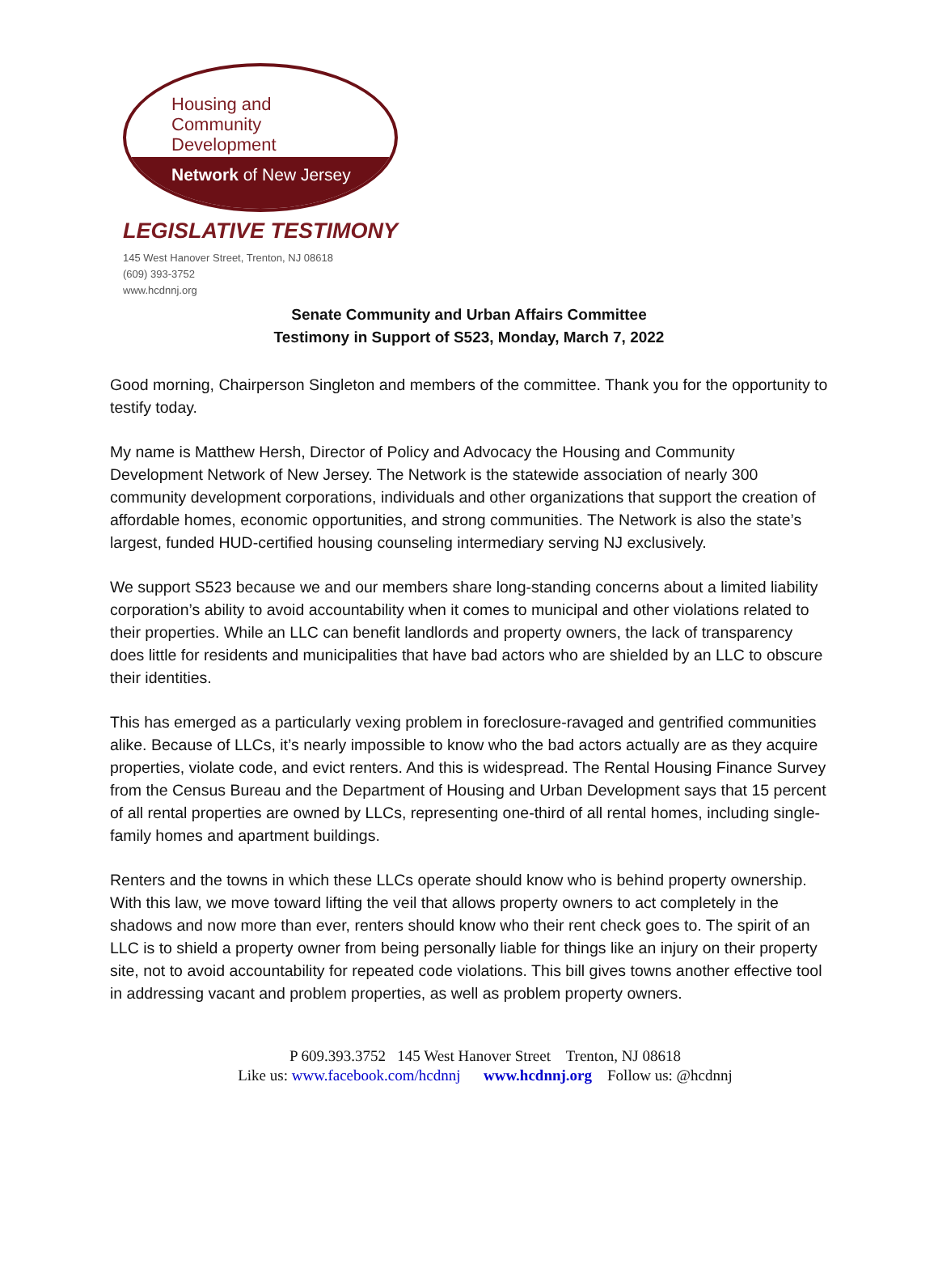Housing and
Community
Development
Network of New Jersey
LEGISLATIVE TESTIMONY
145 West Hanover Street, Trenton, NJ 08618
(609) 393-3752
www.hcdnnj.org
Senate Community and Urban Affairs Committee
Testimony in Support of S523, Monday, March 7, 2022
Good morning, Chairperson Singleton and members of the committee. Thank you for the opportunity to testify today.
My name is Matthew Hersh, Director of Policy and Advocacy the Housing and Community Development Network of New Jersey. The Network is the statewide association of nearly 300 community development corporations, individuals and other organizations that support the creation of affordable homes, economic opportunities, and strong communities. The Network is also the state’s largest, funded HUD-certified housing counseling intermediary serving NJ exclusively.
We support S523 because we and our members share long-standing concerns about a limited liability corporation’s ability to avoid accountability when it comes to municipal and other violations related to their properties. While an LLC can benefit landlords and property owners, the lack of transparency does little for residents and municipalities that have bad actors who are shielded by an LLC to obscure their identities.
This has emerged as a particularly vexing problem in foreclosure-ravaged and gentrified communities alike. Because of LLCs, it’s nearly impossible to know who the bad actors actually are as they acquire properties, violate code, and evict renters. And this is widespread. The Rental Housing Finance Survey from the Census Bureau and the Department of Housing and Urban Development says that 15 percent of all rental properties are owned by LLCs, representing one-third of all rental homes, including single-family homes and apartment buildings.
Renters and the towns in which these LLCs operate should know who is behind property ownership. With this law, we move toward lifting the veil that allows property owners to act completely in the shadows and now more than ever, renters should know who their rent check goes to. The spirit of an LLC is to shield a property owner from being personally liable for things like an injury on their property site, not to avoid accountability for repeated code violations. This bill gives towns another effective tool in addressing vacant and problem properties, as well as problem property owners.
P 609.393.3752 145 West Hanover Street Trenton, NJ 08618
Like us: www.facebook.com/hcdnnj www.hcdnnj.org Follow us: @hcdnnj